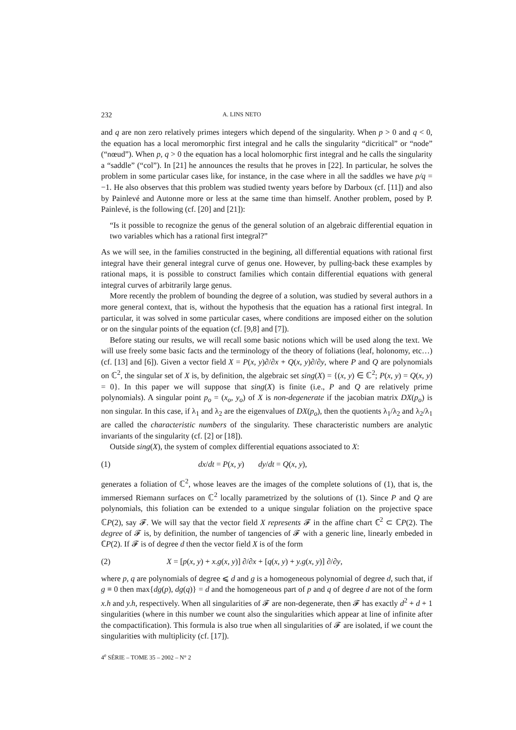232 A. LINS NETO
and q are non zero relatively primes integers which depend of the singularity. When p > 0 and q < 0, the equation has a local meromorphic first integral and he calls the singularity “dicritical” or “node” (“nœud”). When p, q > 0 the equation has a local holomorphic first integral and he calls the singularity a “saddle” (“col”). In [21] he announces the results that he proves in [22]. In particular, he solves the problem in some particular cases like, for instance, in the case where in all the saddles we have p/q = −1. He also observes that this problem was studied twenty years before by Darboux (cf. [11]) and also by Painlevé and Autonne more or less at the same time than himself. Another problem, posed by P. Painlevé, is the following (cf. [20] and [21]):
“Is it possible to recognize the genus of the general solution of an algebraic differential equation in two variables which has a rational first integral?”
As we will see, in the families constructed in the begining, all differential equations with rational first integral have their general integral curve of genus one. However, by pulling-back these examples by rational maps, it is possible to construct families which contain differential equations with general integral curves of arbitrarily large genus.
More recently the problem of bounding the degree of a solution, was studied by several authors in a more general context, that is, without the hypothesis that the equation has a rational first integral. In particular, it was solved in some particular cases, where conditions are imposed either on the solution or on the singular points of the equation (cf. [9,8] and [7]).
Before stating our results, we will recall some basic notions which will be used along the text. We will use freely some basic facts and the terminology of the theory of foliations (leaf, holonomy, etc…) (cf. [13] and [6]). Given a vector field X = P(x, y)∂/∂x + Q(x, y)∂/∂y, where P and Q are polynomials on ℂ<sup>2</sup>, the singular set of X is, by definition, the algebraic set sing(X) = {(x, y) ∈ ℂ<sup>2</sup>; P(x, y) = Q(x, y) = 0}. In this paper we will suppose that sing(X) is finite (i.e., P and Q are relatively prime polynomials). A singular point p<sub>o</sub> = (x<sub>o</sub>, y<sub>o</sub>) of X is non-degenerate if the jacobian matrix DX(p<sub>o</sub>) is non singular. In this case, if λ<sub>1</sub> and λ<sub>2</sub> are the eigenvalues of DX(p<sub>o</sub>), then the quotients λ<sub>1</sub>/λ<sub>2</sub> and λ<sub>2</sub>/λ<sub>1</sub> are called the characteristic numbers of the singularity. These characteristic numbers are analytic invariants of the singularity (cf. [2] or [18]).
Outside sing(X), the system of complex differential equations associated to X:
(1) dx/dt = P(x, y) dy/dt = Q(x, y),
generates a foliation of ℂ<sup>2</sup>, whose leaves are the images of the complete solutions of (1), that is, the immersed Riemann surfaces on ℂ<sup>2</sup> locally parametrized by the solutions of (1). Since P and Q are polynomials, this foliation can be extended to a unique singular foliation on the projective space ℂP(2), say 𝓕. We will say that the vector field X represents 𝓕 in the affine chart ℂ<sup>2</sup> ⊂ ℂP(2). The degree of 𝓕 is, by definition, the number of tangencies of 𝓕 with a generic line, linearly embeded in ℂP(2). If 𝓕 is of degree d then the vector field X is of the form
(2) X = [p(x, y) + x.g(x, y)] ∂/∂x + [q(x, y) + y.g(x, y)] ∂/∂y,
where p, q are polynomials of degree ⩽ d and g is a homogeneous polynomial of degree d, such that, if g ≡ 0 then max{dg(p), dg(q)} = d and the homogeneous part of p and q of degree d are not of the form x.h and y.h, respectively. When all singularities of 𝓕 are non-degenerate, then 𝓕 has exactly d<sup>2</sup> + d + 1 singularities (where in this number we count also the singularities which appear at line of infinite after the compactification). This formula is also true when all singularities of 𝓕 are isolated, if we count the singularities with multiplicity (cf. [17]).
4<sup>e</sup> SÉRIE – TOME 35 – 2002 – N° 2